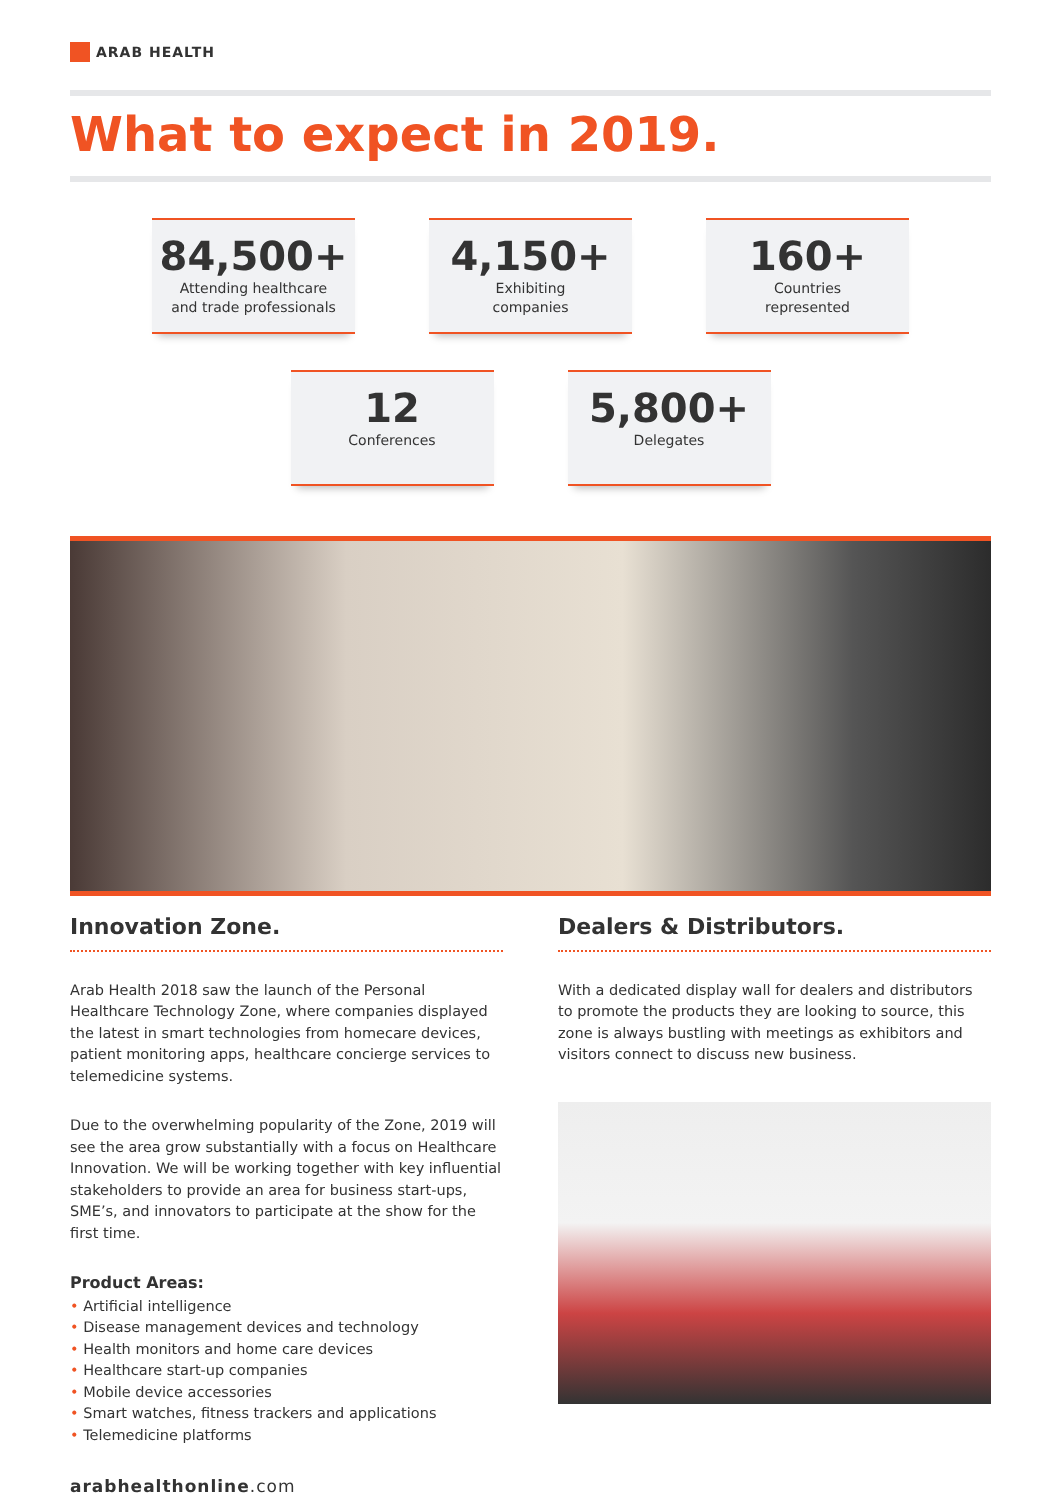ARAB HEALTH
What to expect in 2019.
84,500+
Attending healthcare
and trade professionals
4,150+
Exhibiting
companies
160+
Countries
represented
12
Conferences
5,800+
Delegates
Innovation Zone.
Arab Health 2018 saw the launch of the Personal Healthcare Technology Zone, where companies displayed the latest in smart technologies from homecare devices, patient monitoring apps, healthcare concierge services to telemedicine systems.
Due to the overwhelming popularity of the Zone, 2019 will see the area grow substantially with a focus on Healthcare Innovation. We will be working together with key influential stakeholders to provide an area for business start-ups, SME’s, and innovators to participate at the show for the first time.
Product Areas:
• Artificial intelligence
• Disease management devices and technology
• Health monitors and home care devices
• Healthcare start-up companies
• Mobile device accessories
• Smart watches, fitness trackers and applications
• Telemedicine platforms
Dealers & Distributors.
With a dedicated display wall for dealers and distributors to promote the products they are looking to source, this zone is always bustling with meetings as exhibitors and visitors connect to discuss new business.
arabhealthonline.com